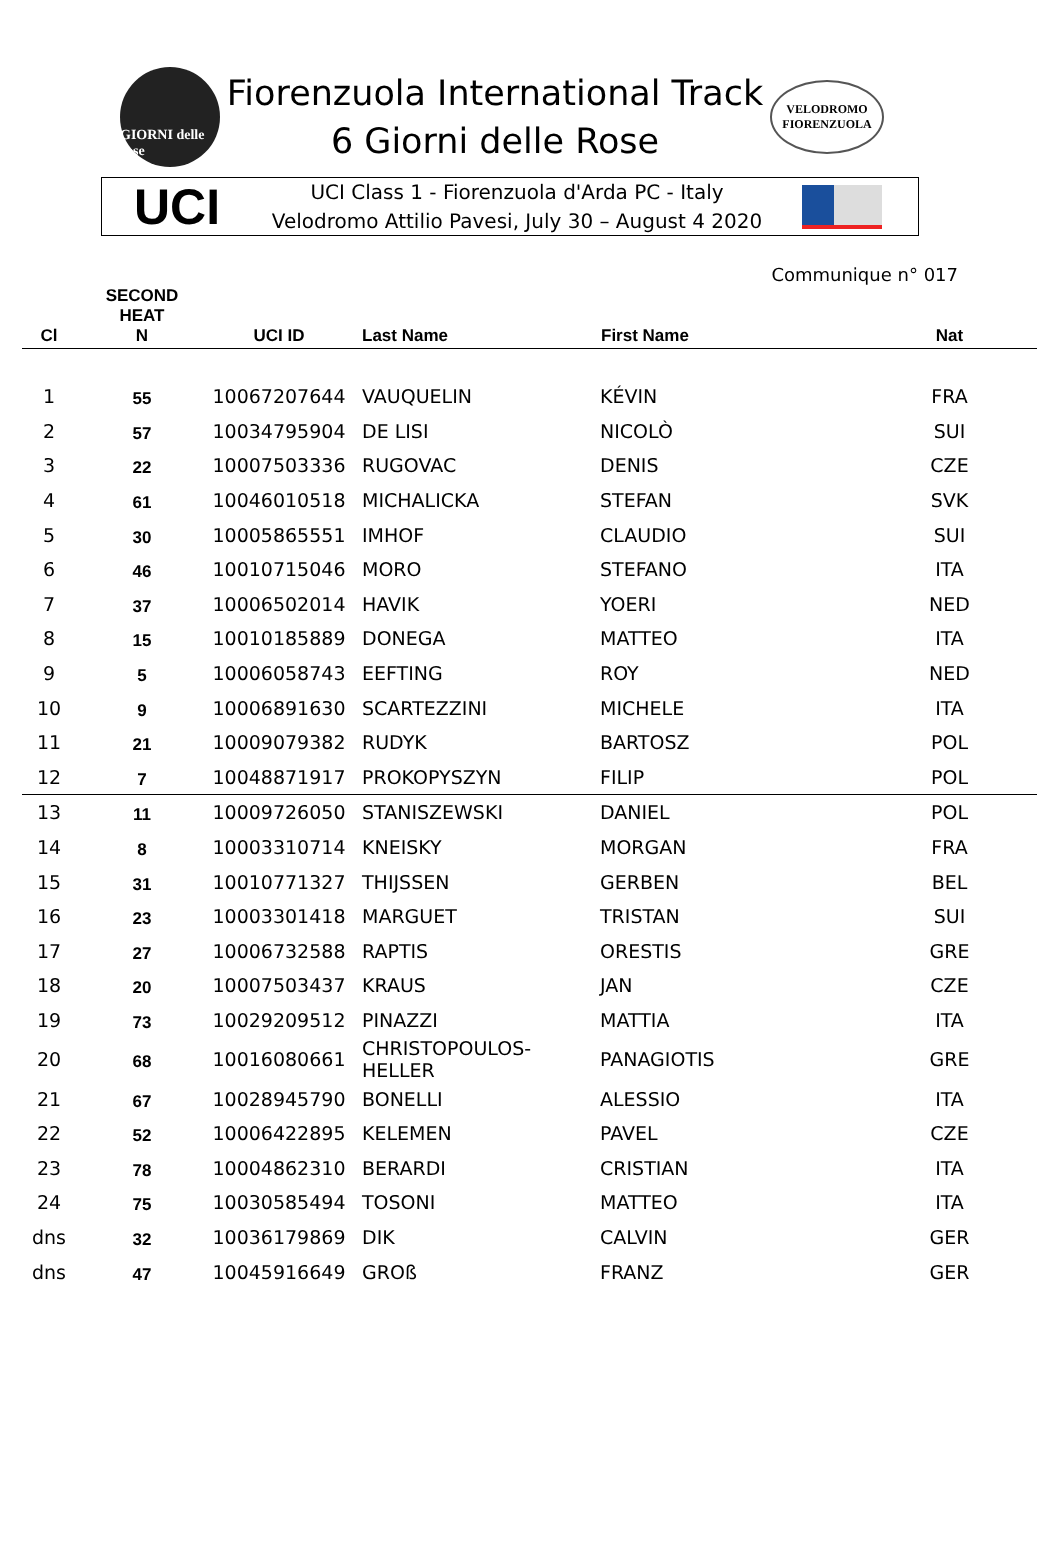GIORNI delle rose
Fiorenzuola International Track
6 Giorni delle Rose
VELODROMO
FIORENZUOLA
UCI
UCI Class 1 - Fiorenzuola d'Arda PC - Italy
Velodromo Attilio Pavesi, July 30 – August 4 2020
Communique n° 017
| Cl | SECOND HEAT N | UCI ID | Last Name | First Name | Nat |
| --- | --- | --- | --- | --- | --- |
| 1 | 55 | 10067207644 | VAUQUELIN | KÉVIN | FRA |
| 2 | 57 | 10034795904 | DE LISI | NICOLÒ | SUI |
| 3 | 22 | 10007503336 | RUGOVAC | DENIS | CZE |
| 4 | 61 | 10046010518 | MICHALICKA | STEFAN | SVK |
| 5 | 30 | 10005865551 | IMHOF | CLAUDIO | SUI |
| 6 | 46 | 10010715046 | MORO | STEFANO | ITA |
| 7 | 37 | 10006502014 | HAVIK | YOERI | NED |
| 8 | 15 | 10010185889 | DONEGA | MATTEO | ITA |
| 9 | 5 | 10006058743 | EEFTING | ROY | NED |
| 10 | 9 | 10006891630 | SCARTEZZINI | MICHELE | ITA |
| 11 | 21 | 10009079382 | RUDYK | BARTOSZ | POL |
| 12 | 7 | 10048871917 | PROKOPYSZYN | FILIP | POL |
| 13 | 11 | 10009726050 | STANISZEWSKI | DANIEL | POL |
| 14 | 8 | 10003310714 | KNEISKY | MORGAN | FRA |
| 15 | 31 | 10010771327 | THIJSSEN | GERBEN | BEL |
| 16 | 23 | 10003301418 | MARGUET | TRISTAN | SUI |
| 17 | 27 | 10006732588 | RAPTIS | ORESTIS | GRE |
| 18 | 20 | 10007503437 | KRAUS | JAN | CZE |
| 19 | 73 | 10029209512 | PINAZZI | MATTIA | ITA |
| 20 | 68 | 10016080661 | CHRISTOPOULOS-HELLER | PANAGIOTIS | GRE |
| 21 | 67 | 10028945790 | BONELLI | ALESSIO | ITA |
| 22 | 52 | 10006422895 | KELEMEN | PAVEL | CZE |
| 23 | 78 | 10004862310 | BERARDI | CRISTIAN | ITA |
| 24 | 75 | 10030585494 | TOSONI | MATTEO | ITA |
| dns | 32 | 10036179869 | DIK | CALVIN | GER |
| dns | 47 | 10045916649 | GROß | FRANZ | GER |